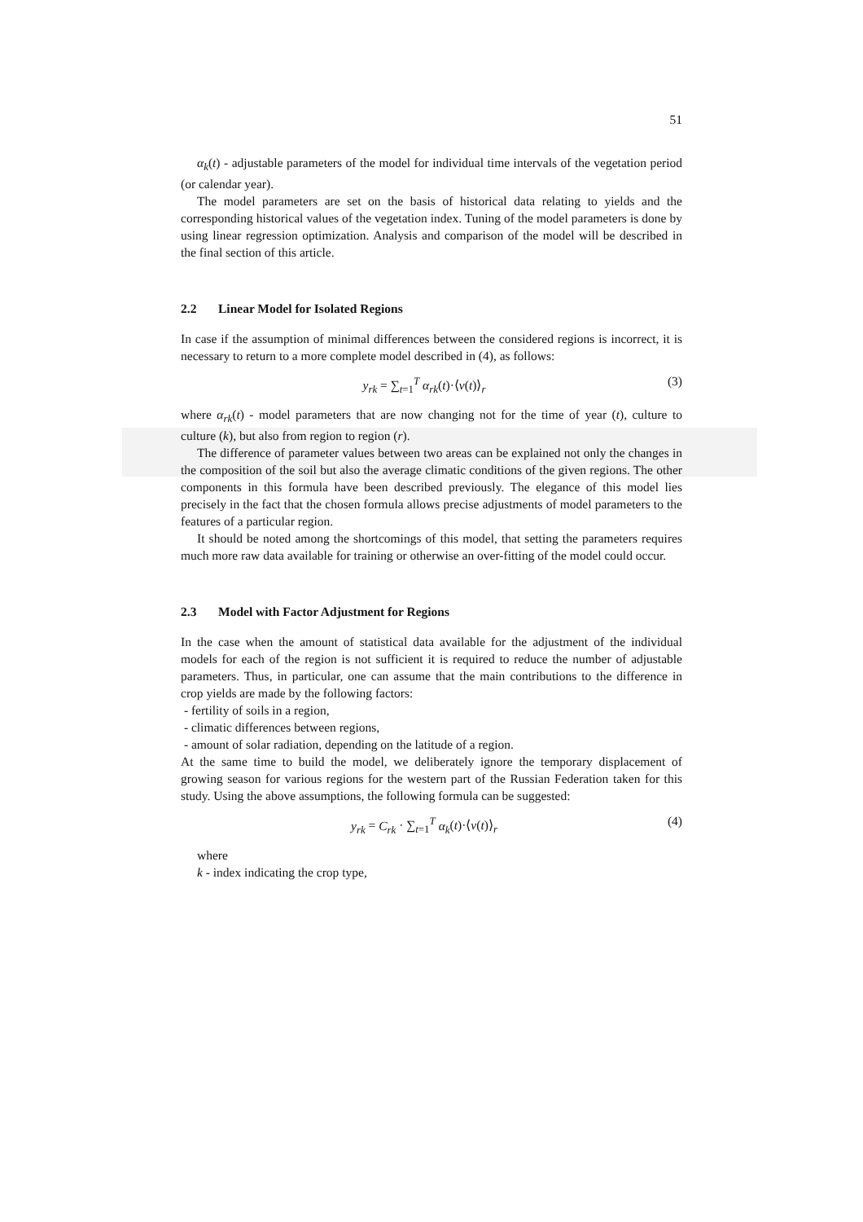51
α<sub>k</sub>(t) - adjustable parameters of the model for individual time intervals of the vegetation period (or calendar year).
The model parameters are set on the basis of historical data relating to yields and the corresponding historical values of the vegetation index. Tuning of the model parameters is done by using linear regression optimization. Analysis and comparison of the model will be described in the final section of this article.
2.2 Linear Model for Isolated Regions
In case if the assumption of minimal differences between the considered regions is incorrect, it is necessary to return to a more complete model described in (4), as follows:
y<sub>rk</sub> = ∑<sub>t=1</sub><sup>T</sup> α<sub>rk</sub>(t)·⟨v(t)⟩<sub>r</sub> (3)
where α<sub>rk</sub>(t) - model parameters that are now changing not for the time of year (t), culture to culture (k), but also from region to region (r).
The difference of parameter values between two areas can be explained not only the changes in the composition of the soil but also the average climatic conditions of the given regions. The other components in this formula have been described previously. The elegance of this model lies precisely in the fact that the chosen formula allows precise adjustments of model parameters to the features of a particular region.
It should be noted among the shortcomings of this model, that setting the parameters requires much more raw data available for training or otherwise an over-fitting of the model could occur.
2.3 Model with Factor Adjustment for Regions
In the case when the amount of statistical data available for the adjustment of the individual models for each of the region is not sufficient it is required to reduce the number of adjustable parameters. Thus, in particular, one can assume that the main contributions to the difference in crop yields are made by the following factors:
- fertility of soils in a region,
- climatic differences between regions,
- amount of solar radiation, depending on the latitude of a region.
At the same time to build the model, we deliberately ignore the temporary displacement of growing season for various regions for the western part of the Russian Federation taken for this study. Using the above assumptions, the following formula can be suggested:
y<sub>rk</sub> = C<sub>rk</sub> · ∑<sub>t=1</sub><sup>T</sup> α<sub>k</sub>(t)·⟨v(t)⟩<sub>r</sub>
(4)
where
k - index indicating the crop type,